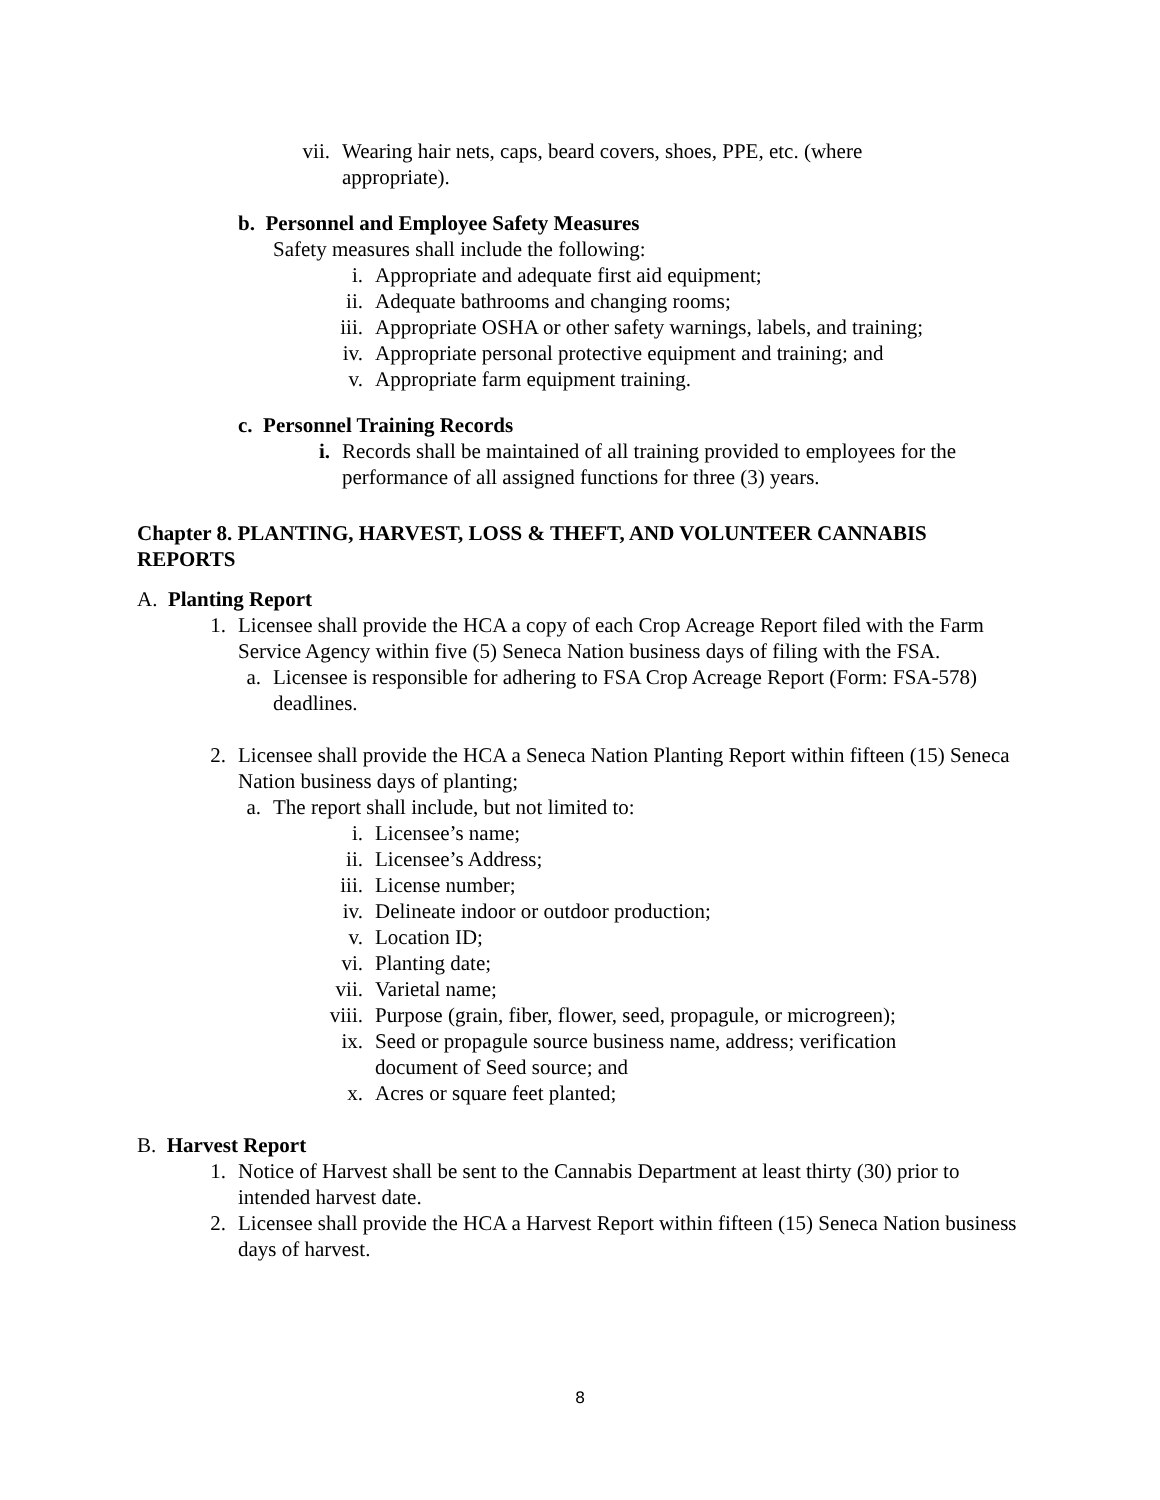vii. Wearing hair nets, caps, beard covers, shoes, PPE, etc. (where appropriate).
b. Personnel and Employee Safety Measures
Safety measures shall include the following:
i. Appropriate and adequate first aid equipment;
ii. Adequate bathrooms and changing rooms;
iii. Appropriate OSHA or other safety warnings, labels, and training;
iv. Appropriate personal protective equipment and training; and
v. Appropriate farm equipment training.
c. Personnel Training Records
i. Records shall be maintained of all training provided to employees for the performance of all assigned functions for three (3) years.
Chapter 8. PLANTING, HARVEST, LOSS & THEFT, AND VOLUNTEER CANNABIS REPORTS
A. Planting Report
1. Licensee shall provide the HCA a copy of each Crop Acreage Report filed with the Farm Service Agency within five (5) Seneca Nation business days of filing with the FSA.
a. Licensee is responsible for adhering to FSA Crop Acreage Report (Form: FSA-578) deadlines.
2. Licensee shall provide the HCA a Seneca Nation Planting Report within fifteen (15) Seneca Nation business days of planting;
a. The report shall include, but not limited to:
i. Licensee’s name;
ii. Licensee’s Address;
iii. License number;
iv. Delineate indoor or outdoor production;
v. Location ID;
vi. Planting date;
vii. Varietal name;
viii. Purpose (grain, fiber, flower, seed, propagule, or microgreen);
ix. Seed or propagule source business name, address; verification document of Seed source; and
x. Acres or square feet planted;
B. Harvest Report
1. Notice of Harvest shall be sent to the Cannabis Department at least thirty (30) prior to intended harvest date.
2. Licensee shall provide the HCA a Harvest Report within fifteen (15) Seneca Nation business days of harvest.
8